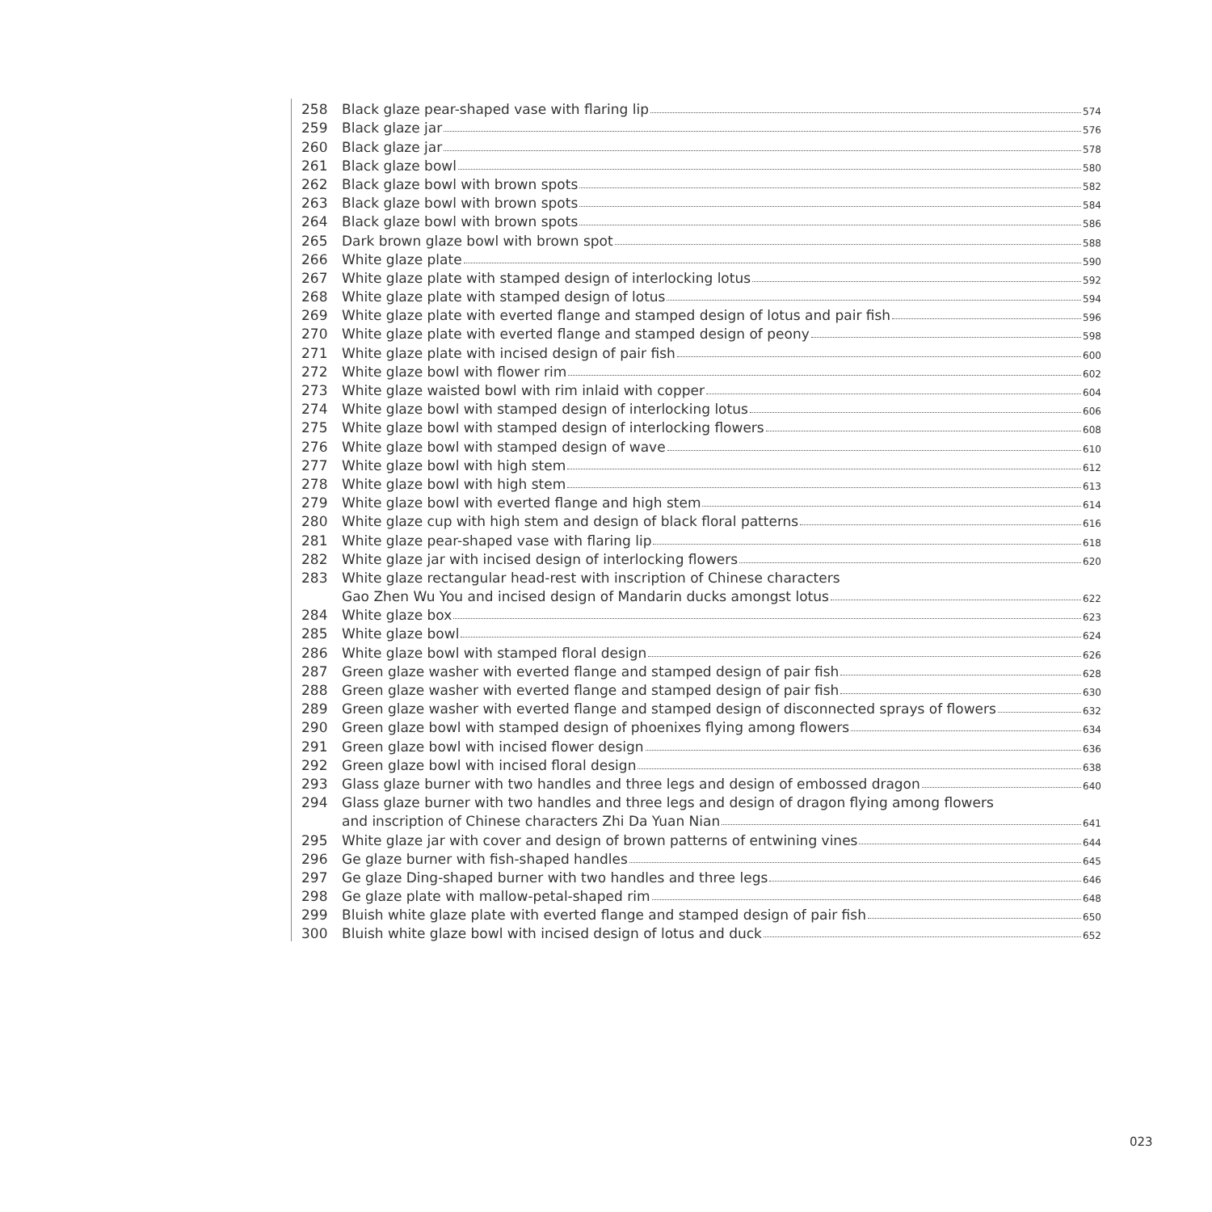258 Black glaze pear-shaped vase with flaring lip 574
259 Black glaze jar 576
260 Black glaze jar 578
261 Black glaze bowl 580
262 Black glaze bowl with brown spots 582
263 Black glaze bowl with brown spots 584
264 Black glaze bowl with brown spots 586
265 Dark brown glaze bowl with brown spot 588
266 White glaze plate 590
267 White glaze plate with stamped design of interlocking lotus 592
268 White glaze plate with stamped design of lotus 594
269 White glaze plate with everted flange and stamped design of lotus and pair fish 596
270 White glaze plate with everted flange and stamped design of peony 598
271 White glaze plate with incised design of pair fish 600
272 White glaze bowl with flower rim 602
273 White glaze waisted bowl with rim inlaid with copper 604
274 White glaze bowl with stamped design of interlocking lotus 606
275 White glaze bowl with stamped design of interlocking flowers 608
276 White glaze bowl with stamped design of wave 610
277 White glaze bowl with high stem 612
278 White glaze bowl with high stem 613
279 White glaze bowl with everted flange and high stem 614
280 White glaze cup with high stem and design of black floral patterns 616
281 White glaze pear-shaped vase with flaring lip 618
282 White glaze jar with incised design of interlocking flowers 620
283 White glaze rectangular head-rest with inscription of Chinese characters
Gao Zhen Wu You and incised design of Mandarin ducks amongst lotus 622
284 White glaze box 623
285 White glaze bowl 624
286 White glaze bowl with stamped floral design 626
287 Green glaze washer with everted flange and stamped design of pair fish 628
288 Green glaze washer with everted flange and stamped design of pair fish 630
289 Green glaze washer with everted flange and stamped design of disconnected sprays of flowers 632
290 Green glaze bowl with stamped design of phoenixes flying among flowers 634
291 Green glaze bowl with incised flower design 636
292 Green glaze bowl with incised floral design 638
293 Glass glaze burner with two handles and three legs and design of embossed dragon 640
294 Glass glaze burner with two handles and three legs and design of dragon flying among flowers
and inscription of Chinese characters Zhi Da Yuan Nian 641
295 White glaze jar with cover and design of brown patterns of entwining vines 644
296 Ge glaze burner with fish-shaped handles 645
297 Ge glaze Ding-shaped burner with two handles and three legs 646
298 Ge glaze plate with mallow-petal-shaped rim 648
299 Bluish white glaze plate with everted flange and stamped design of pair fish 650
300 Bluish white glaze bowl with incised design of lotus and duck 652
023